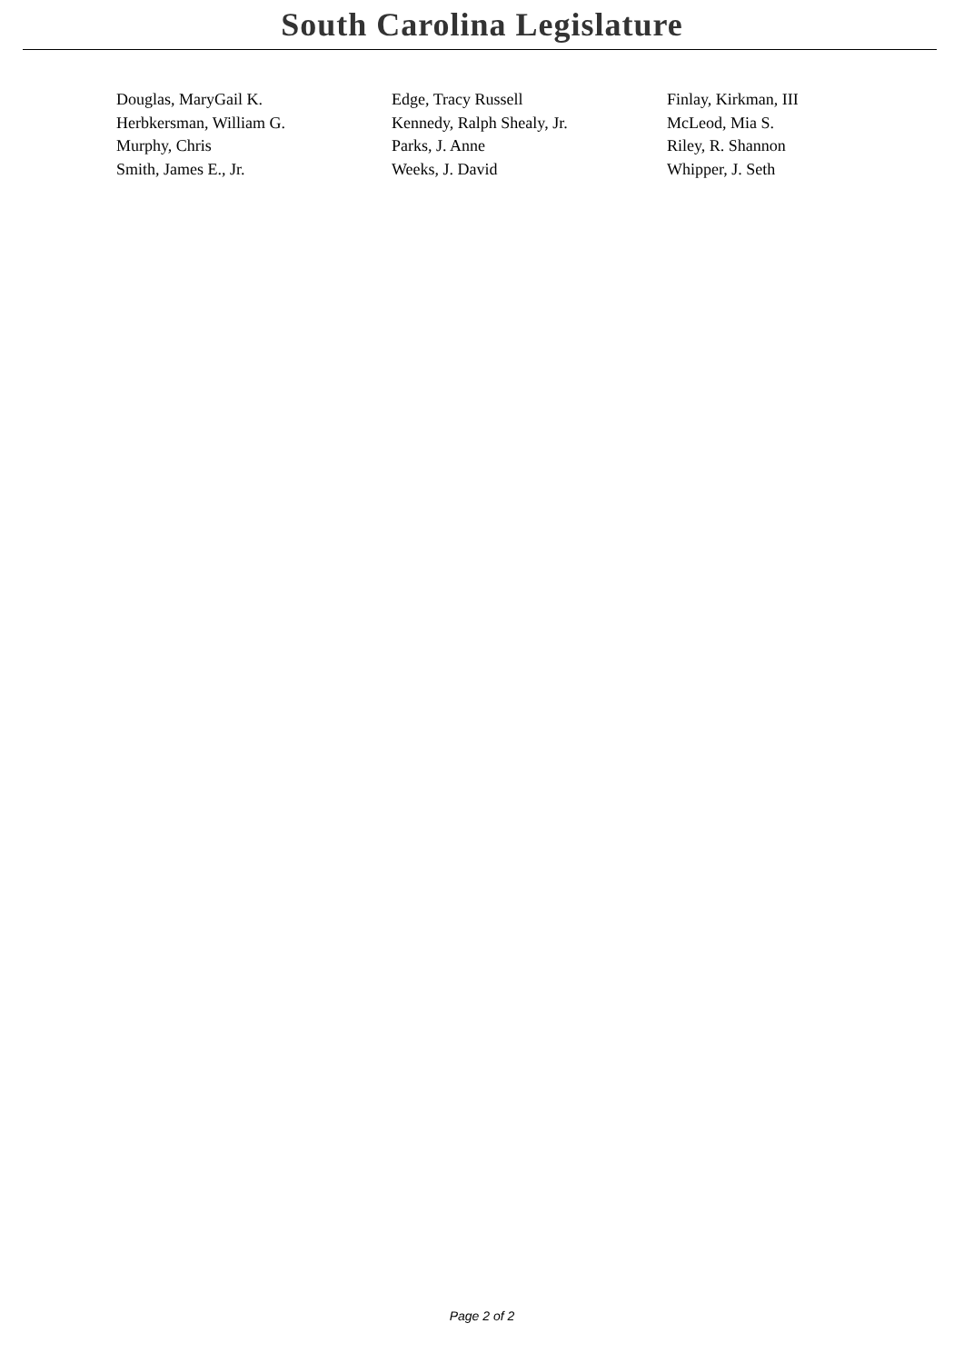South Carolina Legislature
| Douglas, MaryGail K. | Edge, Tracy Russell | Finlay, Kirkman, III |
| Herbkersman, William G. | Kennedy, Ralph Shealy, Jr. | McLeod, Mia S. |
| Murphy, Chris | Parks, J. Anne | Riley, R. Shannon |
| Smith, James E., Jr. | Weeks, J. David | Whipper, J. Seth |
Page 2 of 2